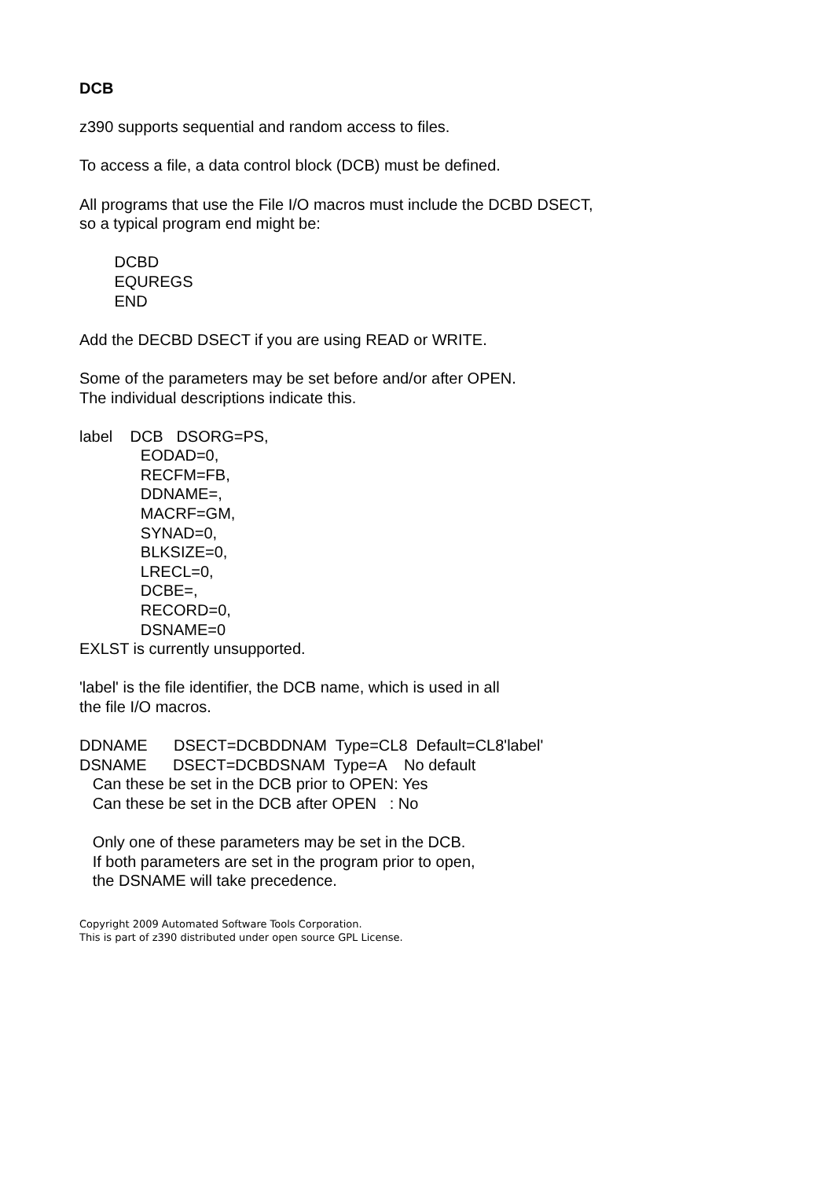DCB
z390 supports sequential and random access to files.
To access a file, a data control block (DCB) must be defined.
All programs that use the File I/O macros must include the DCBD DSECT, so a typical program end might be:
DCBD EQUREGS END
Add the DECBD DSECT if you are using READ or WRITE.
Some of the parameters may be set before and/or after OPEN. The individual descriptions indicate this.
label DCB DSORG=PS, EODAD=0, RECFM=FB, DDNAME=, MACRF=GM, SYNAD=0, BLKSIZE=0, LRECL=0, DCBE=, RECORD=0, DSNAME=0 EXLST is currently unsupported.
'label' is the file identifier, the DCB name, which is used in all the file I/O macros.
DDNAME DSECT=DCBDDNAM Type=CL8 Default=CL8'label' DSNAME DSECT=DCBDSNAM Type=A No default Can these be set in the DCB prior to OPEN: Yes Can these be set in the DCB after OPEN : No
Only one of these parameters may be set in the DCB. If both parameters are set in the program prior to open, the DSNAME will take precedence.
Copyright 2009 Automated Software Tools Corporation. This is part of z390 distributed under open source GPL License.